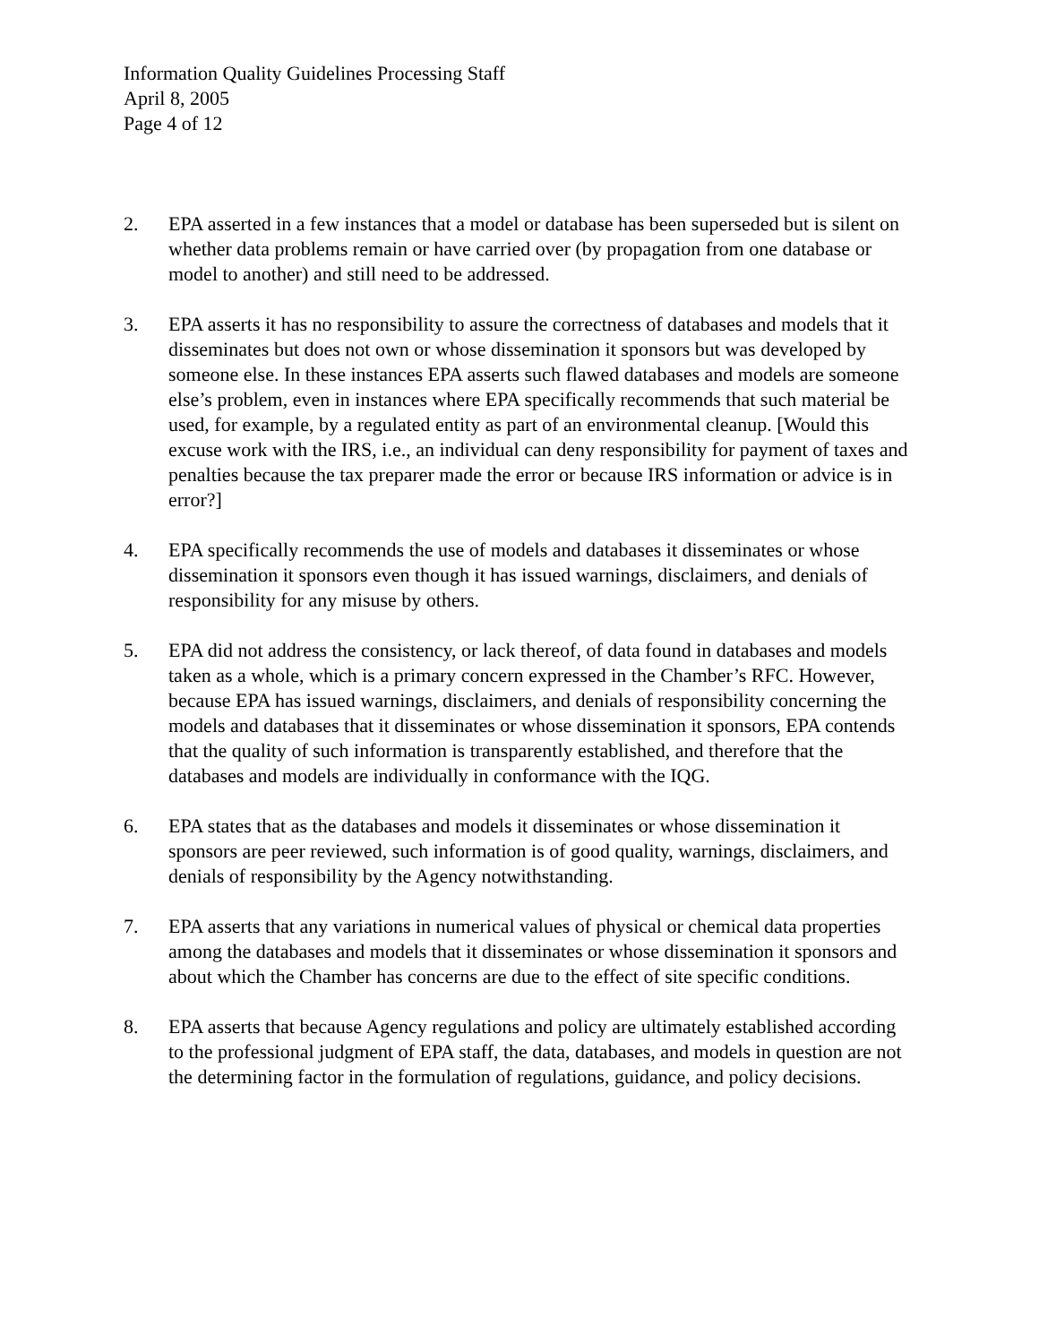Information Quality Guidelines Processing Staff
April 8, 2005
Page 4 of 12
2. EPA asserted in a few instances that a model or database has been superseded but is silent on whether data problems remain or have carried over (by propagation from one database or model to another) and still need to be addressed.
3. EPA asserts it has no responsibility to assure the correctness of databases and models that it disseminates but does not own or whose dissemination it sponsors but was developed by someone else. In these instances EPA asserts such flawed databases and models are someone else’s problem, even in instances where EPA specifically recommends that such material be used, for example, by a regulated entity as part of an environmental cleanup. [Would this excuse work with the IRS, i.e., an individual can deny responsibility for payment of taxes and penalties because the tax preparer made the error or because IRS information or advice is in error?]
4. EPA specifically recommends the use of models and databases it disseminates or whose dissemination it sponsors even though it has issued warnings, disclaimers, and denials of responsibility for any misuse by others.
5. EPA did not address the consistency, or lack thereof, of data found in databases and models taken as a whole, which is a primary concern expressed in the Chamber’s RFC. However, because EPA has issued warnings, disclaimers, and denials of responsibility concerning the models and databases that it disseminates or whose dissemination it sponsors, EPA contends that the quality of such information is transparently established, and therefore that the databases and models are individually in conformance with the IQG.
6. EPA states that as the databases and models it disseminates or whose dissemination it sponsors are peer reviewed, such information is of good quality, warnings, disclaimers, and denials of responsibility by the Agency notwithstanding.
7. EPA asserts that any variations in numerical values of physical or chemical data properties among the databases and models that it disseminates or whose dissemination it sponsors and about which the Chamber has concerns are due to the effect of site specific conditions.
8. EPA asserts that because Agency regulations and policy are ultimately established according to the professional judgment of EPA staff, the data, databases, and models in question are not the determining factor in the formulation of regulations, guidance, and policy decisions.